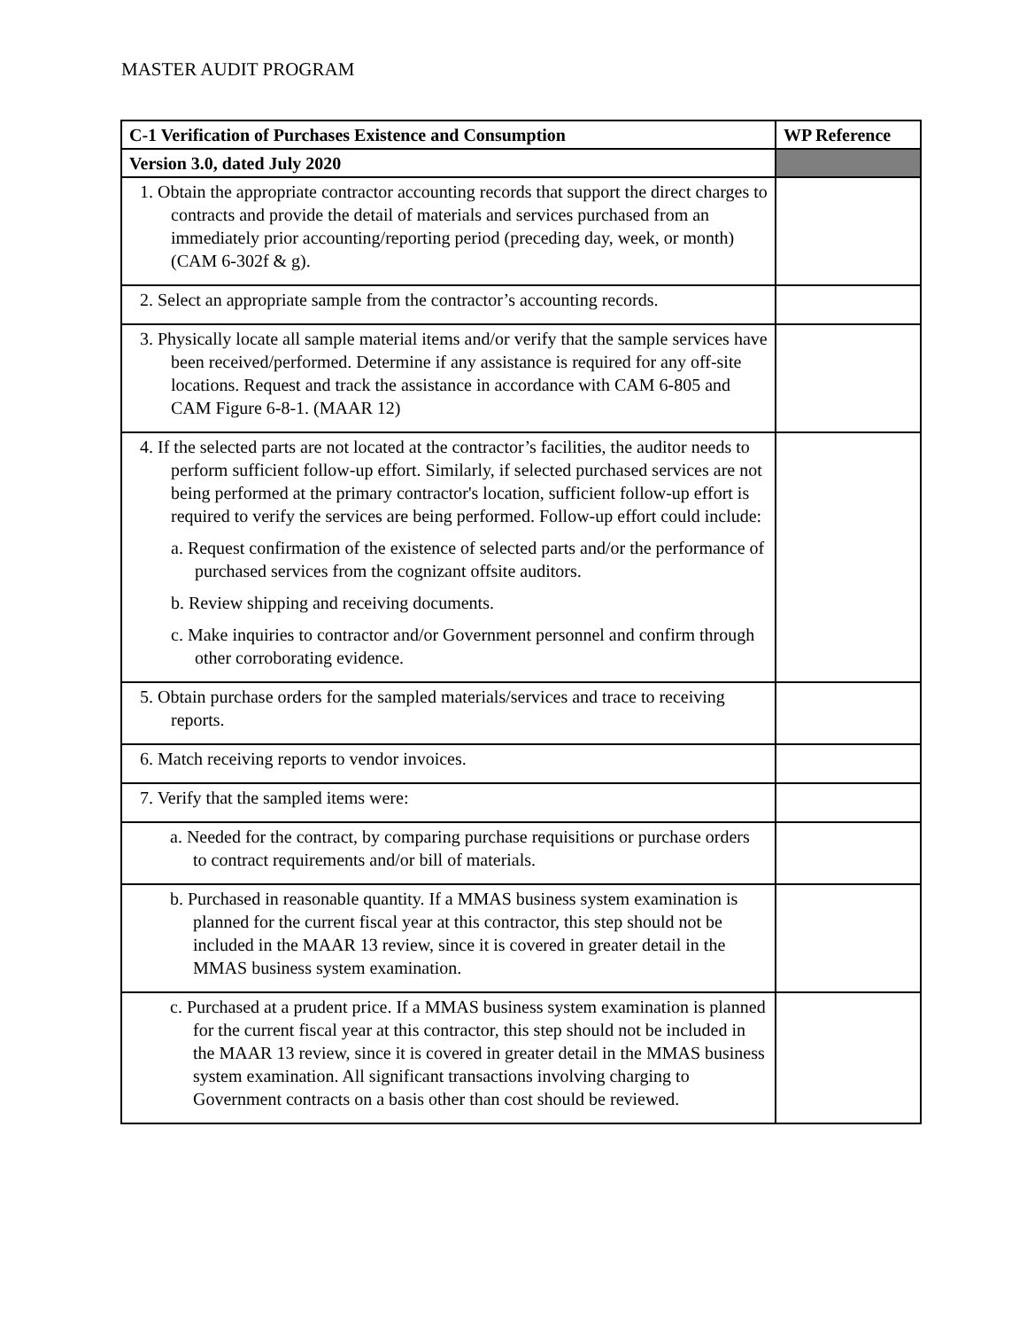MASTER AUDIT PROGRAM
| C-1 Verification of Purchases Existence and Consumption | WP Reference |
| --- | --- |
| Version 3.0, dated July 2020 | |
| 1. Obtain the appropriate contractor accounting records that support the direct charges to contracts and provide the detail of materials and services purchased from an immediately prior accounting/reporting period (preceding day, week, or month) (CAM 6-302f & g). | |
| 2. Select an appropriate sample from the contractor’s accounting records. | |
| 3. Physically locate all sample material items and/or verify that the sample services have been received/performed. Determine if any assistance is required for any off-site locations. Request and track the assistance in accordance with CAM 6-805 and CAM Figure 6-8-1. (MAAR 12) | |
| 4. If the selected parts are not located at the contractor’s facilities, the auditor needs to perform sufficient follow-up effort. Similarly, if selected purchased services are not being performed at the primary contractor's location, sufficient follow-up effort is required to verify the services are being performed. Follow-up effort could include: a. Request confirmation of the existence of selected parts and/or the performance of purchased services from the cognizant offsite auditors. b. Review shipping and receiving documents. c. Make inquiries to contractor and/or Government personnel and confirm through other corroborating evidence. | |
| 5. Obtain purchase orders for the sampled materials/services and trace to receiving reports. | |
| 6. Match receiving reports to vendor invoices. | |
| 7. Verify that the sampled items were: | |
| a. Needed for the contract, by comparing purchase requisitions or purchase orders to contract requirements and/or bill of materials. | |
| b. Purchased in reasonable quantity. If a MMAS business system examination is planned for the current fiscal year at this contractor, this step should not be included in the MAAR 13 review, since it is covered in greater detail in the MMAS business system examination. | |
| c. Purchased at a prudent price. If a MMAS business system examination is planned for the current fiscal year at this contractor, this step should not be included in the MAAR 13 review, since it is covered in greater detail in the MMAS business system examination. All significant transactions involving charging to Government contracts on a basis other than cost should be reviewed. | |